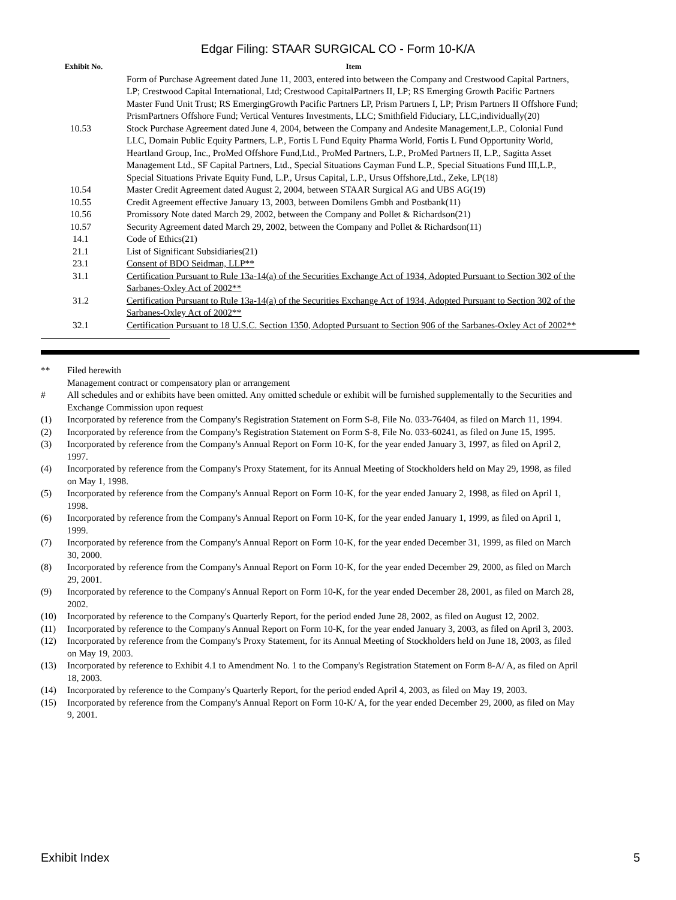Edgar Filing: STAAR SURGICAL CO - Form 10-K/A
| Exhibit No. | Item |
| --- | --- |
| | Form of Purchase Agreement dated June 11, 2003, entered into between the Company and Crestwood Capital Partners, LP; Crestwood Capital International, Ltd; Crestwood CapitalPartners II, LP; RS Emerging Growth Pacific Partners Master Fund Unit Trust; RS EmergingGrowth Pacific Partners LP, Prism Partners I, LP; Prism Partners II Offshore Fund; PrismPartners Offshore Fund; Vertical Ventures Investments, LLC; Smithfield Fiduciary, LLC,individually(20) |
| 10.53 | Stock Purchase Agreement dated June 4, 2004, between the Company and Andesite Management,L.P., Colonial Fund LLC, Domain Public Equity Partners, L.P., Fortis L Fund Equity Pharma World, Fortis L Fund Opportunity World, Heartland Group, Inc., ProMed Offshore Fund,Ltd., ProMed Partners, L.P., ProMed Partners II, L.P., Sagitta Asset Management Ltd., SF Capital Partners, Ltd., Special Situations Cayman Fund L.P., Special Situations Fund III,L.P., Special Situations Private Equity Fund, L.P., Ursus Capital, L.P., Ursus Offshore,Ltd., Zeke, LP(18) |
| 10.54 | Master Credit Agreement dated August 2, 2004, between STAAR Surgical AG and UBS AG(19) |
| 10.55 | Credit Agreement effective January 13, 2003, between Domilens Gmbh and Postbank(11) |
| 10.56 | Promissory Note dated March 29, 2002, between the Company and Pollet & Richardson(21) |
| 10.57 | Security Agreement dated March 29, 2002, between the Company and Pollet & Richardson(11) |
| 14.1 | Code of Ethics(21) |
| 21.1 | List of Significant Subsidiaries(21) |
| 23.1 | Consent of BDO Seidman, LLP** |
| 31.1 | Certification Pursuant to Rule 13a-14(a) of the Securities Exchange Act of 1934, Adopted Pursuant to Section 302 of the Sarbanes-Oxley Act of 2002** |
| 31.2 | Certification Pursuant to Rule 13a-14(a) of the Securities Exchange Act of 1934, Adopted Pursuant to Section 302 of the Sarbanes-Oxley Act of 2002** |
| 32.1 | Certification Pursuant to 18 U.S.C. Section 1350, Adopted Pursuant to Section 906 of the Sarbanes-Oxley Act of 2002** |
** Filed herewith
Management contract or compensatory plan or arrangement
# All schedules and or exhibits have been omitted. Any omitted schedule or exhibit will be furnished supplementally to the Securities and Exchange Commission upon request
(1) Incorporated by reference from the Company's Registration Statement on Form S-8, File No. 033-76404, as filed on March 11, 1994.
(2) Incorporated by reference from the Company's Registration Statement on Form S-8, File No. 033-60241, as filed on June 15, 1995.
(3) Incorporated by reference from the Company's Annual Report on Form 10-K, for the year ended January 3, 1997, as filed on April 2, 1997.
(4) Incorporated by reference from the Company's Proxy Statement, for its Annual Meeting of Stockholders held on May 29, 1998, as filed on May 1, 1998.
(5) Incorporated by reference from the Company's Annual Report on Form 10-K, for the year ended January 2, 1998, as filed on April 1, 1998.
(6) Incorporated by reference from the Company's Annual Report on Form 10-K, for the year ended January 1, 1999, as filed on April 1, 1999.
(7) Incorporated by reference from the Company's Annual Report on Form 10-K, for the year ended December 31, 1999, as filed on March 30, 2000.
(8) Incorporated by reference from the Company's Annual Report on Form 10-K, for the year ended December 29, 2000, as filed on March 29, 2001.
(9) Incorporated by reference to the Company's Annual Report on Form 10-K, for the year ended December 28, 2001, as filed on March 28, 2002.
(10) Incorporated by reference to the Company's Quarterly Report, for the period ended June 28, 2002, as filed on August 12, 2002.
(11) Incorporated by reference to the Company's Annual Report on Form 10-K, for the year ended January 3, 2003, as filed on April 3, 2003.
(12) Incorporated by reference from the Company's Proxy Statement, for its Annual Meeting of Stockholders held on June 18, 2003, as filed on May 19, 2003.
(13) Incorporated by reference to Exhibit 4.1 to Amendment No. 1 to the Company's Registration Statement on Form 8-A/ A, as filed on April 18, 2003.
(14) Incorporated by reference to the Company's Quarterly Report, for the period ended April 4, 2003, as filed on May 19, 2003.
(15) Incorporated by reference from the Company's Annual Report on Form 10-K/ A, for the year ended December 29, 2000, as filed on May 9, 2001.
Exhibit Index 5